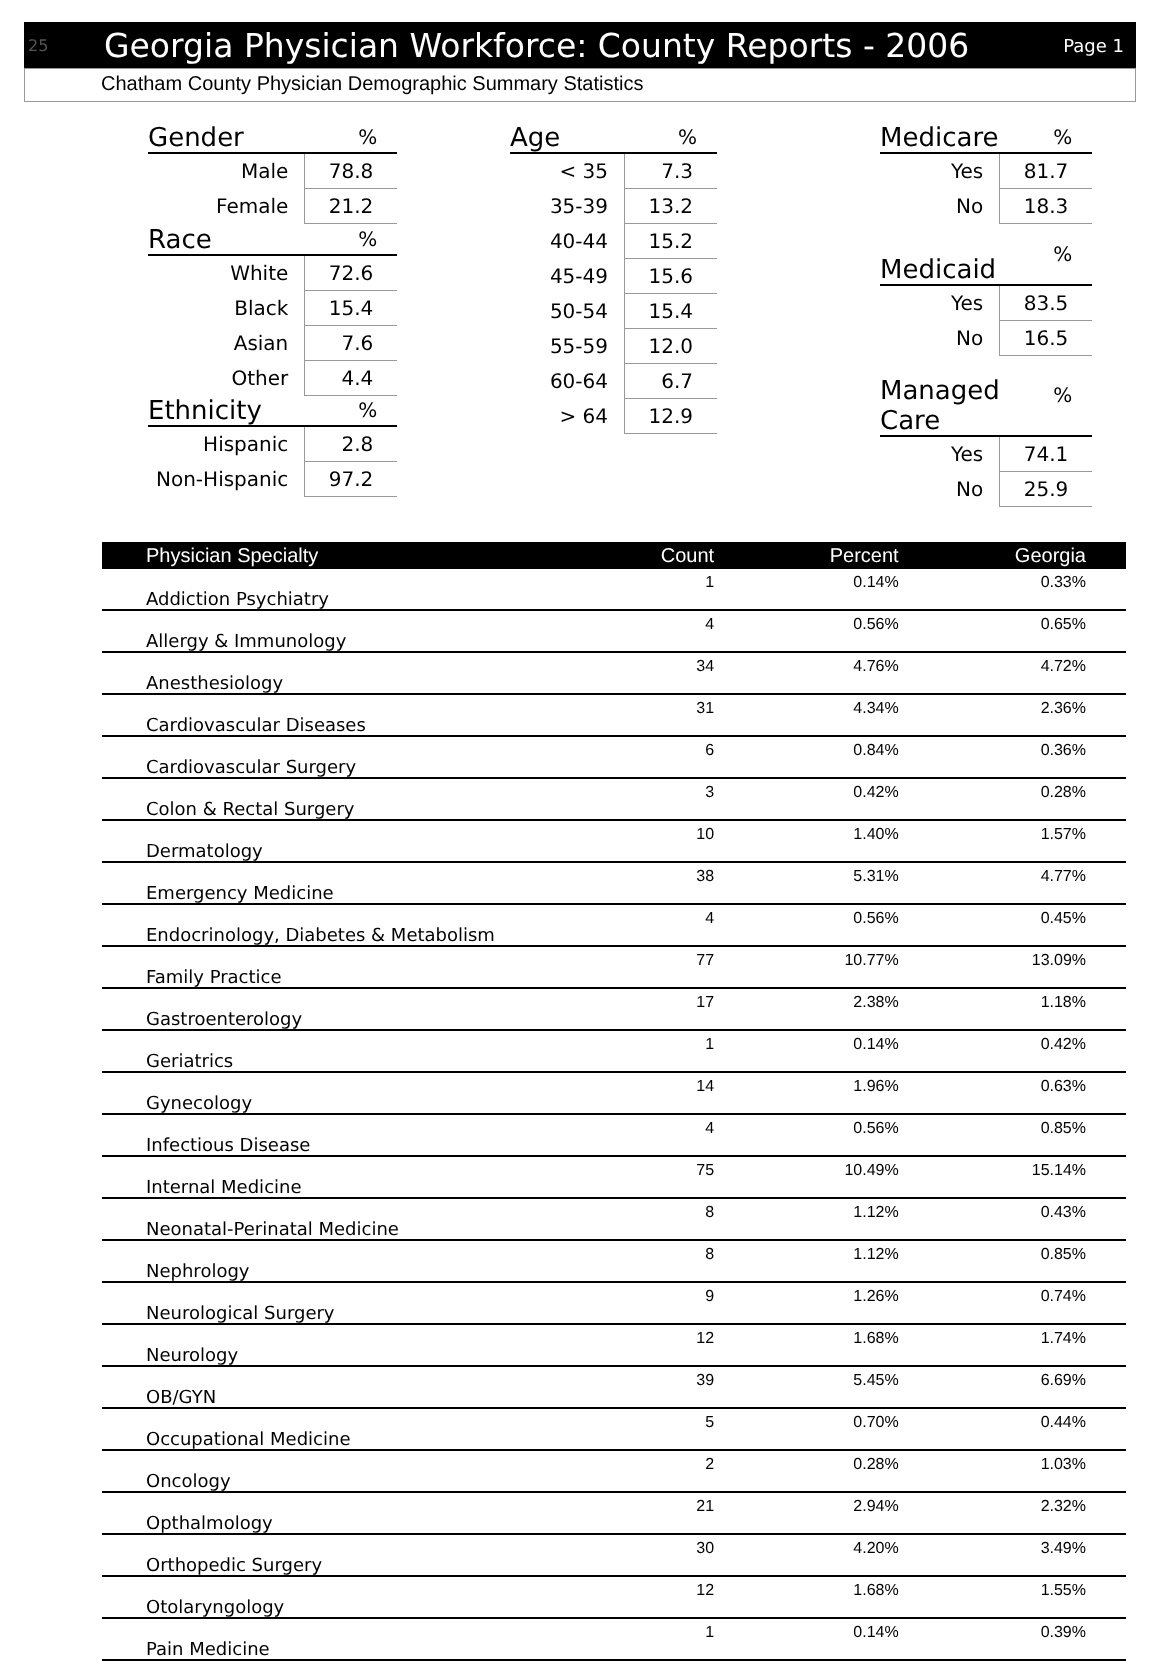25 Georgia Physician Workforce: County Reports - 2006 Page 1
Chatham County Physician Demographic Summary Statistics
| Gender | % |
| --- | --- |
| Male | 78.8 |
| Female | 21.2 |
| Race | % |
| White | 72.6 |
| Black | 15.4 |
| Asian | 7.6 |
| Other | 4.4 |
| Ethnicity | % |
| Hispanic | 2.8 |
| Non-Hispanic | 97.2 |
| Age | % |
| --- | --- |
| < 35 | 7.3 |
| 35-39 | 13.2 |
| 40-44 | 15.2 |
| 45-49 | 15.6 |
| 50-54 | 15.4 |
| 55-59 | 12.0 |
| 60-64 | 6.7 |
| > 64 | 12.9 |
| Medicare | % |
| --- | --- |
| Yes | 81.7 |
| No | 18.3 |
| Medicaid | % |
| Yes | 83.5 |
| No | 16.5 |
| Managed Care | % |
| Yes | 74.1 |
| No | 25.9 |
| Physician Specialty | Count | Percent | Georgia |
| --- | --- | --- | --- |
| Addiction Psychiatry | 1 | 0.14% | 0.33% |
| Allergy & Immunology | 4 | 0.56% | 0.65% |
| Anesthesiology | 34 | 4.76% | 4.72% |
| Cardiovascular Diseases | 31 | 4.34% | 2.36% |
| Cardiovascular Surgery | 6 | 0.84% | 0.36% |
| Colon & Rectal Surgery | 3 | 0.42% | 0.28% |
| Dermatology | 10 | 1.40% | 1.57% |
| Emergency Medicine | 38 | 5.31% | 4.77% |
| Endocrinology, Diabetes & Metabolism | 4 | 0.56% | 0.45% |
| Family Practice | 77 | 10.77% | 13.09% |
| Gastroenterology | 17 | 2.38% | 1.18% |
| Geriatrics | 1 | 0.14% | 0.42% |
| Gynecology | 14 | 1.96% | 0.63% |
| Infectious Disease | 4 | 0.56% | 0.85% |
| Internal Medicine | 75 | 10.49% | 15.14% |
| Neonatal-Perinatal Medicine | 8 | 1.12% | 0.43% |
| Nephrology | 8 | 1.12% | 0.85% |
| Neurological Surgery | 9 | 1.26% | 0.74% |
| Neurology | 12 | 1.68% | 1.74% |
| OB/GYN | 39 | 5.45% | 6.69% |
| Occupational Medicine | 5 | 0.70% | 0.44% |
| Oncology | 2 | 0.28% | 1.03% |
| Opthalmology | 21 | 2.94% | 2.32% |
| Orthopedic Surgery | 30 | 4.20% | 3.49% |
| Otolaryngology | 12 | 1.68% | 1.55% |
| Pain Medicine | 1 | 0.14% | 0.39% |